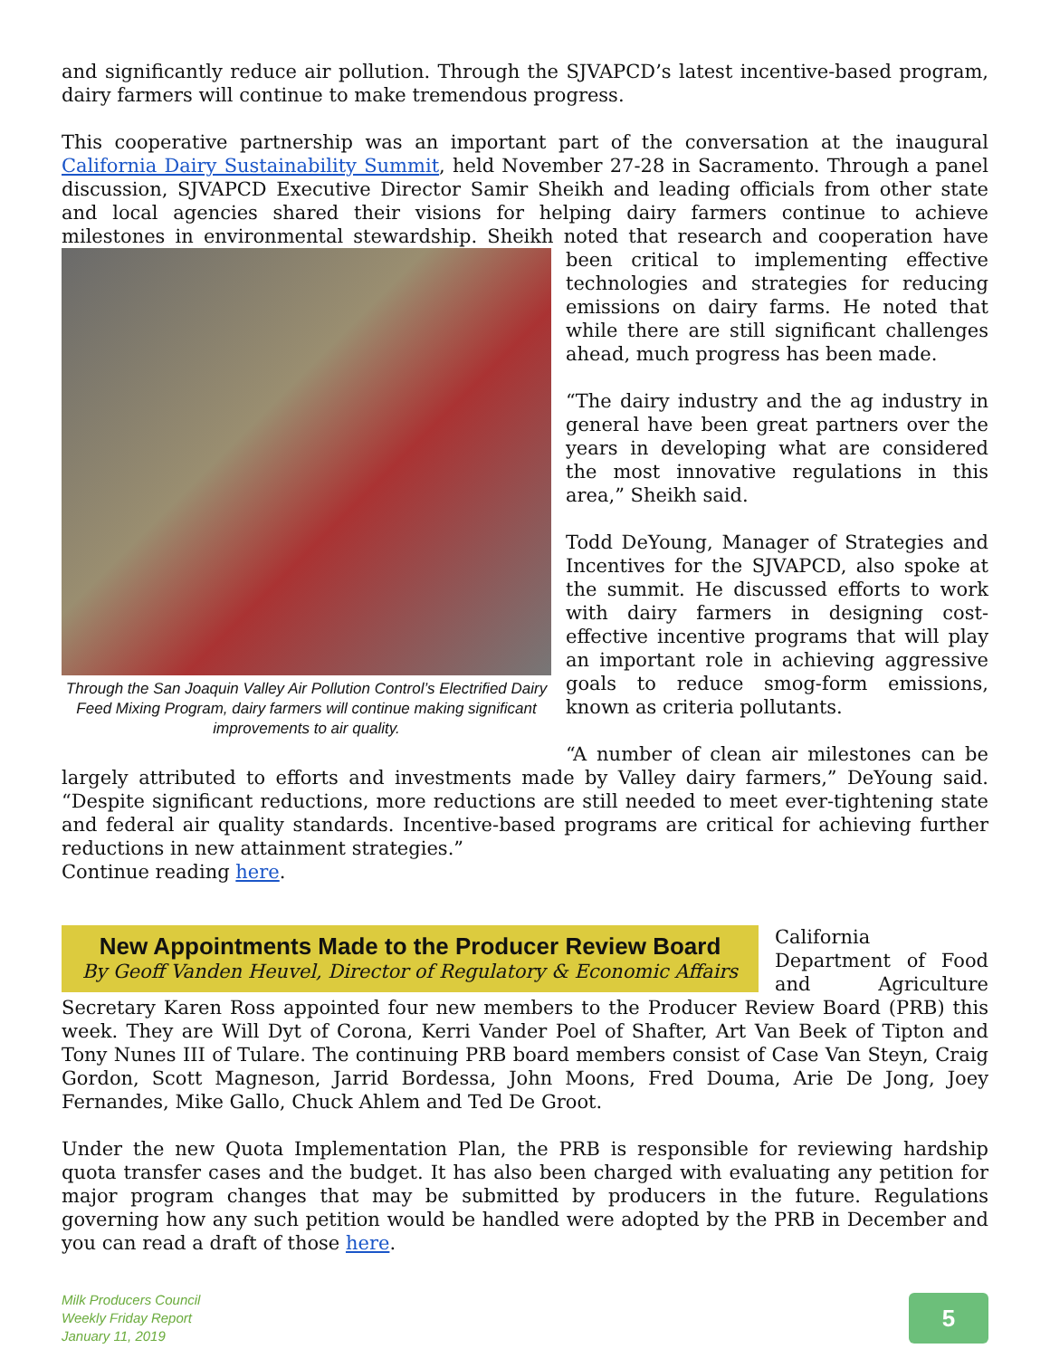and significantly reduce air pollution. Through the SJVAPCD’s latest incentive-based program, dairy farmers will continue to make tremendous progress.
This cooperative partnership was an important part of the conversation at the inaugural California Dairy Sustainability Summit, held November 27-28 in Sacramento. Through a panel discussion, SJVAPCD Executive Director Samir Sheikh and leading officials from other state and local agencies shared their visions for helping dairy farmers continue to achieve milestones in environmental stewardship. Sheikh noted that research and cooperation have been critical to implementing effective Through the San Joaquin Valley Air Pollution Control’s Electrified Dairy Feed Mixing Program, dairy farmers will continue making significant improvements to air quality. technologies and strategies for reducing emissions on dairy farms. He noted that while there are still significant challenges ahead, much progress has been made.
“The dairy industry and the ag industry in general have been great partners over the years in developing what are considered the most innovative regulations in this area,” Sheikh said.
Todd DeYoung, Manager of Strategies and Incentives for the SJVAPCD, also spoke at the summit. He discussed efforts to work with dairy farmers in designing cost-effective incentive programs that will play an important role in achieving aggressive goals to reduce smog-form emissions, known as criteria pollutants.
“A number of clean air milestones can be largely attributed to efforts and investments made by Valley dairy farmers,” DeYoung said. “Despite significant reductions, more reductions are still needed to meet ever-tightening state and federal air quality standards. Incentive-based programs are critical for achieving further reductions in new attainment strategies.”
Continue reading here.
New Appointments Made to the Producer Review Board
By Geoff Vanden Heuvel, Director of Regulatory & Economic Affairs
California Department of Food and Agriculture Secretary Karen Ross appointed four new members to the Producer Review Board (PRB) this week. They are Will Dyt of Corona, Kerri Vander Poel of Shafter, Art Van Beek of Tipton and Tony Nunes III of Tulare. The continuing PRB board members consist of Case Van Steyn, Craig Gordon, Scott Magneson, Jarrid Bordessa, John Moons, Fred Douma, Arie De Jong, Joey Fernandes, Mike Gallo, Chuck Ahlem and Ted De Groot.
Under the new Quota Implementation Plan, the PRB is responsible for reviewing hardship quota transfer cases and the budget. It has also been charged with evaluating any petition for major program changes that may be submitted by producers in the future. Regulations governing how any such petition would be handled were adopted by the PRB in December and you can read a draft of those here.
Milk Producers Council
Weekly Friday Report
January 11, 2019
5